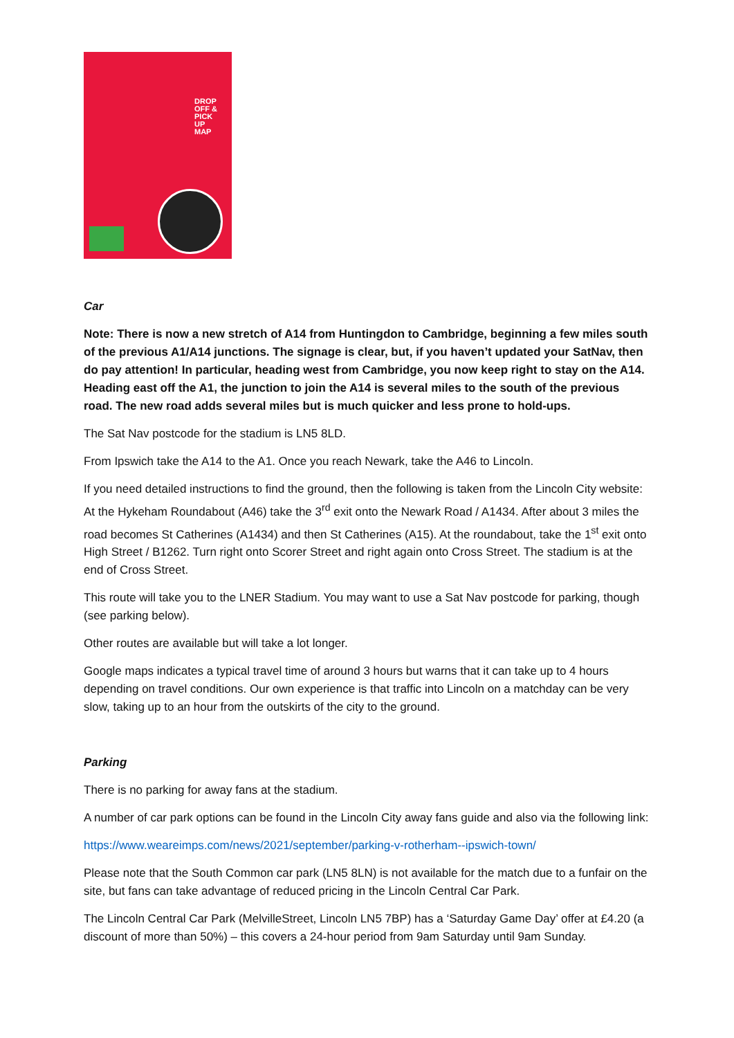DROP
OFF &
PICK
UP
MAP
Car
Note: There is now a new stretch of A14 from Huntingdon to Cambridge, beginning a few miles south of the previous A1/A14 junctions. The signage is clear, but, if you haven’t updated your SatNav, then do pay attention! In particular, heading west from Cambridge, you now keep right to stay on the A14. Heading east off the A1, the junction to join the A14 is several miles to the south of the previous road. The new road adds several miles but is much quicker and less prone to hold-ups.
The Sat Nav postcode for the stadium is LN5 8LD.
From Ipswich take the A14 to the A1. Once you reach Newark, take the A46 to Lincoln.
If you need detailed instructions to find the ground, then the following is taken from the Lincoln City website: At the Hykeham Roundabout (A46) take the 3<sup>rd</sup> exit onto the Newark Road / A1434. After about 3 miles the road becomes St Catherines (A1434) and then St Catherines (A15). At the roundabout, take the 1<sup>st</sup> exit onto High Street / B1262. Turn right onto Scorer Street and right again onto Cross Street. The stadium is at the end of Cross Street.
This route will take you to the LNER Stadium. You may want to use a Sat Nav postcode for parking, though (see parking below).
Other routes are available but will take a lot longer.
Google maps indicates a typical travel time of around 3 hours but warns that it can take up to 4 hours depending on travel conditions. Our own experience is that traffic into Lincoln on a matchday can be very slow, taking up to an hour from the outskirts of the city to the ground.
Parking
There is no parking for away fans at the stadium.
A number of car park options can be found in the Lincoln City away fans guide and also via the following link:
https://www.weareimps.com/news/2021/september/parking-v-rotherham--ipswich-town/
Please note that the South Common car park (LN5 8LN) is not available for the match due to a funfair on the site, but fans can take advantage of reduced pricing in the Lincoln Central Car Park.
The Lincoln Central Car Park (MelvilleStreet, Lincoln LN5 7BP) has a ‘Saturday Game Day’ offer at £4.20 (a discount of more than 50%) – this covers a 24-hour period from 9am Saturday until 9am Sunday.